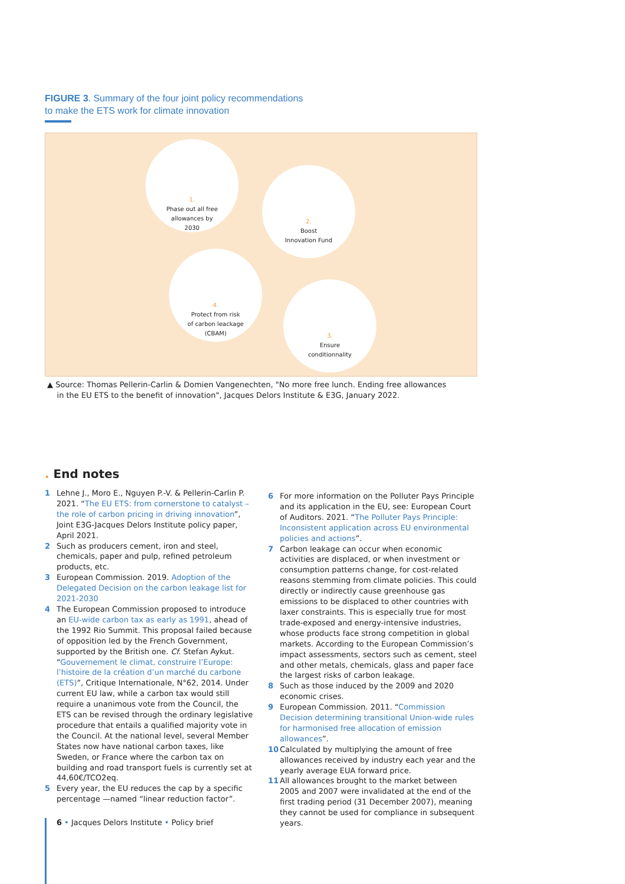FIGURE 3. Summary of the four joint policy recommendations
to make the ETS work for climate innovation
1.
Phase out all free
allowances by
2030
2.
Boost
Innovation Fund
4.
Protect from risk
of carbon leackage
(CBAM)
3.
Ensure
conditionnality
▲ Source: Thomas Pellerin-Carlin & Domien Vangenechten, "No more free lunch. Ending free allowances
in the EU ETS to the benefit of innovation", Jacques Delors Institute & E3G, January 2022.
. End notes
1 Lehne J., Moro E., Nguyen P.-V. & Pellerin-Carlin P. 2021. “The EU ETS: from cornerstone to catalyst – the role of carbon pricing in driving innovation”, Joint E3G-Jacques Delors Institute policy paper, April 2021.
2 Such as producers cement, iron and steel, chemicals, paper and pulp, refined petroleum products, etc.
3 European Commission. 2019. Adoption of the Delegated Decision on the carbon leakage list for 2021-2030
4 The European Commission proposed to introduce an EU-wide carbon tax as early as 1991, ahead of the 1992 Rio Summit. This proposal failed because of opposition led by the French Government, supported by the British one. Cf. Stefan Aykut. “Gouvernement le climat, construire l’Europe: l’histoire de la création d’un marché du carbone (ETS)”, Critique Internationale, N°62, 2014. Under current EU law, while a carbon tax would still require a unanimous vote from the Council, the ETS can be revised through the ordinary legislative procedure that entails a qualified majority vote in the Council. At the national level, several Member States now have national carbon taxes, like Sweden, or France where the carbon tax on building and road transport fuels is currently set at 44,60€/TCO2eq.
5 Every year, the EU reduces the cap by a specific percentage —named “linear reduction factor”.
6 For more information on the Polluter Pays Principle and its application in the EU, see: European Court of Auditors. 2021. “The Polluter Pays Principle: Inconsistent application across EU environmental policies and actions”.
7 Carbon leakage can occur when economic activities are displaced, or when investment or consumption patterns change, for cost-related reasons stemming from climate policies. This could directly or indirectly cause greenhouse gas emissions to be displaced to other countries with laxer constraints. This is especially true for most trade-exposed and energy-intensive industries, whose products face strong competition in global markets. According to the European Commission’s impact assessments, sectors such as cement, steel and other metals, chemicals, glass and paper face the largest risks of carbon leakage.
8 Such as those induced by the 2009 and 2020 economic crises.
9 European Commission. 2011. “Commission Decision determining transitional Union-wide rules for harmonised free allocation of emission allowances”.
10 Calculated by multiplying the amount of free allowances received by industry each year and the yearly average EUA forward price.
11 All allowances brought to the market between 2005 and 2007 were invalidated at the end of the first trading period (31 December 2007), meaning they cannot be used for compliance in subsequent years.
6 • Jacques Delors Institute • Policy brief